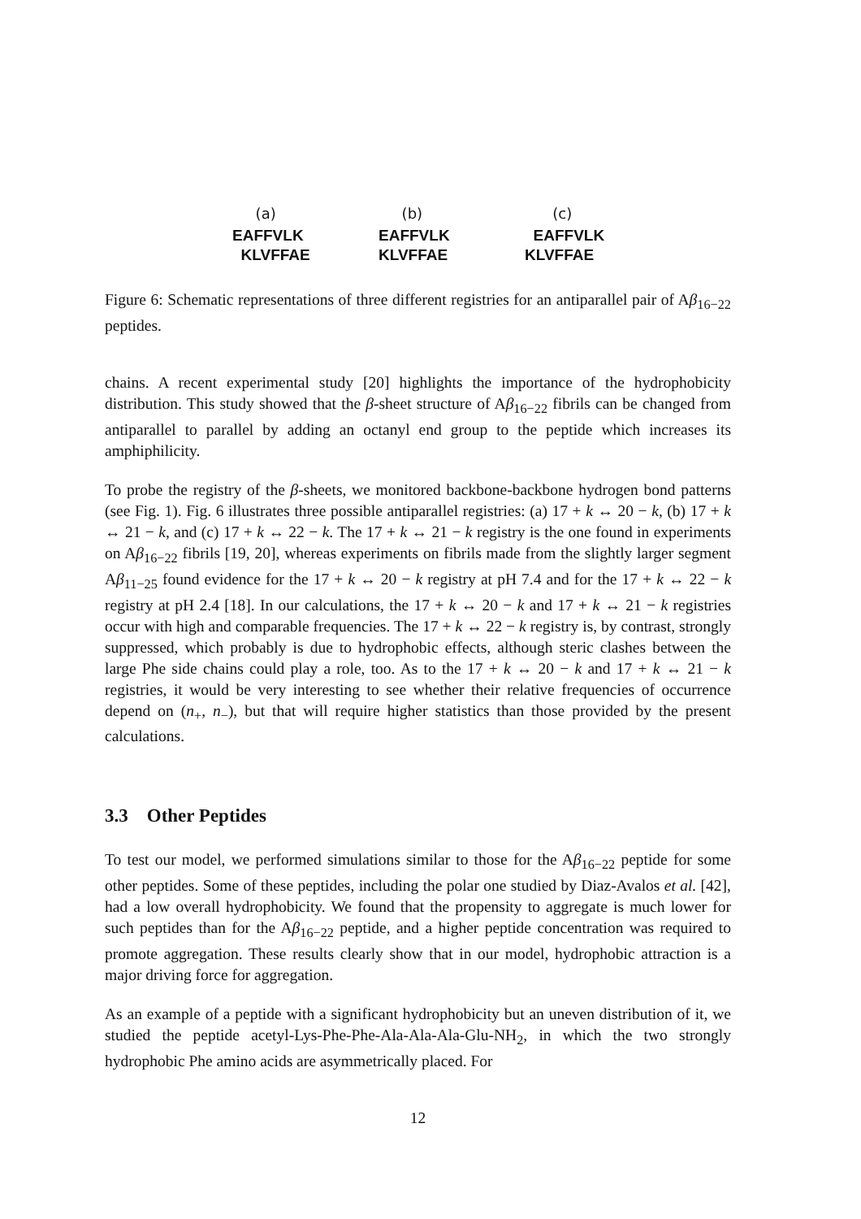(a)
EAFFVLK KLVFFAE
(b)
EAFFVLK KLVFFAE
(c)
EAFFVLK KLVFFAE
Figure 6: Schematic representations of three different registries for an antiparallel pair of Aβ<sub>16−22</sub> peptides.
chains. A recent experimental study [20] highlights the importance of the hydrophobicity distribution. This study showed that the β-sheet structure of Aβ<sub>16−22</sub> fibrils can be changed from antiparallel to parallel by adding an octanyl end group to the peptide which increases its amphiphilicity.
To probe the registry of the β-sheets, we monitored backbone-backbone hydrogen bond patterns (see Fig. 1). Fig. 6 illustrates three possible antiparallel registries: (a) 17 + k ↔ 20 − k, (b) 17 + k ↔ 21 − k, and (c) 17 + k ↔ 22 − k. The 17 + k ↔ 21 − k registry is the one found in experiments on Aβ<sub>16−22</sub> fibrils [19, 20], whereas experiments on fibrils made from the slightly larger segment Aβ<sub>11−25</sub> found evidence for the 17 + k ↔ 20 − k registry at pH 7.4 and for the 17 + k ↔ 22 − k registry at pH 2.4 [18]. In our calculations, the 17 + k ↔ 20 − k and 17 + k ↔ 21 − k registries occur with high and comparable frequencies. The 17 + k ↔ 22 − k registry is, by contrast, strongly suppressed, which probably is due to hydrophobic effects, although steric clashes between the large Phe side chains could play a role, too. As to the 17 + k ↔ 20 − k and 17 + k ↔ 21 − k registries, it would be very interesting to see whether their relative frequencies of occurrence depend on (n<sub>+</sub>, n<sub>−</sub>), but that will require higher statistics than those provided by the present calculations.
3.3 Other Peptides
To test our model, we performed simulations similar to those for the Aβ<sub>16−22</sub> peptide for some other peptides. Some of these peptides, including the polar one studied by Diaz-Avalos et al. [42], had a low overall hydrophobicity. We found that the propensity to aggregate is much lower for such peptides than for the Aβ<sub>16−22</sub> peptide, and a higher peptide concentration was required to promote aggregation. These results clearly show that in our model, hydrophobic attraction is a major driving force for aggregation.
As an example of a peptide with a significant hydrophobicity but an uneven distribution of it, we studied the peptide acetyl-Lys-Phe-Phe-Ala-Ala-Ala-Glu-NH<sub>2</sub>, in which the two strongly hydrophobic Phe amino acids are asymmetrically placed. For
12